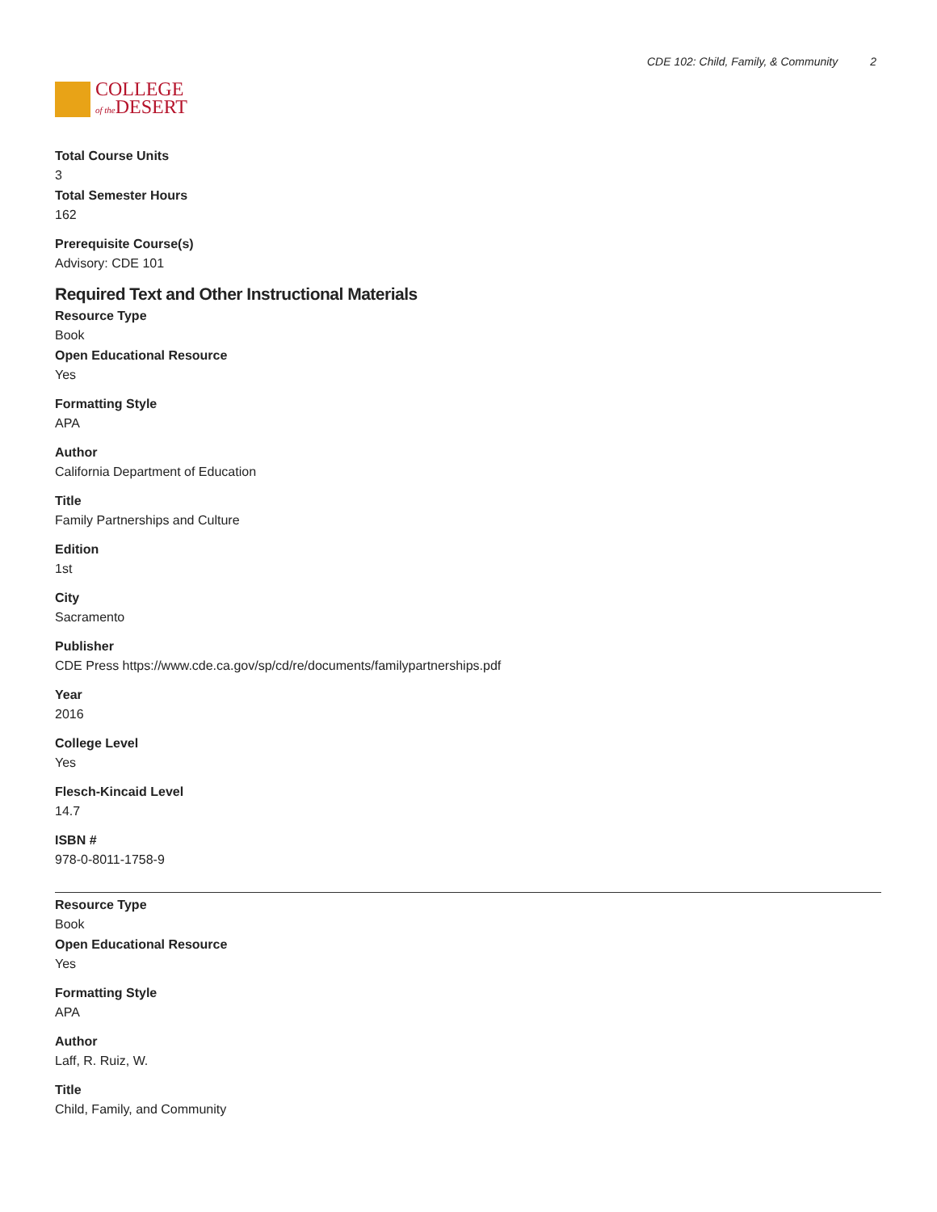COLLEGE
of the DESERT
CDE 102: Child, Family, & Community 2
Total Course Units
3
Total Semester Hours
162
Prerequisite Course(s)
Advisory: CDE 101
Required Text and Other Instructional Materials
Resource Type
Book
Open Educational Resource
Yes
Formatting Style
APA
Author
California Department of Education
Title
Family Partnerships and Culture
Edition
1st
City
Sacramento
Publisher
CDE Press https://www.cde.ca.gov/sp/cd/re/documents/familypartnerships.pdf
Year
2016
College Level
Yes
Flesch-Kincaid Level
14.7
ISBN #
978-0-8011-1758-9
Resource Type
Book
Open Educational Resource
Yes
Formatting Style
APA
Author
Laff, R. Ruiz, W.
Title
Child, Family, and Community